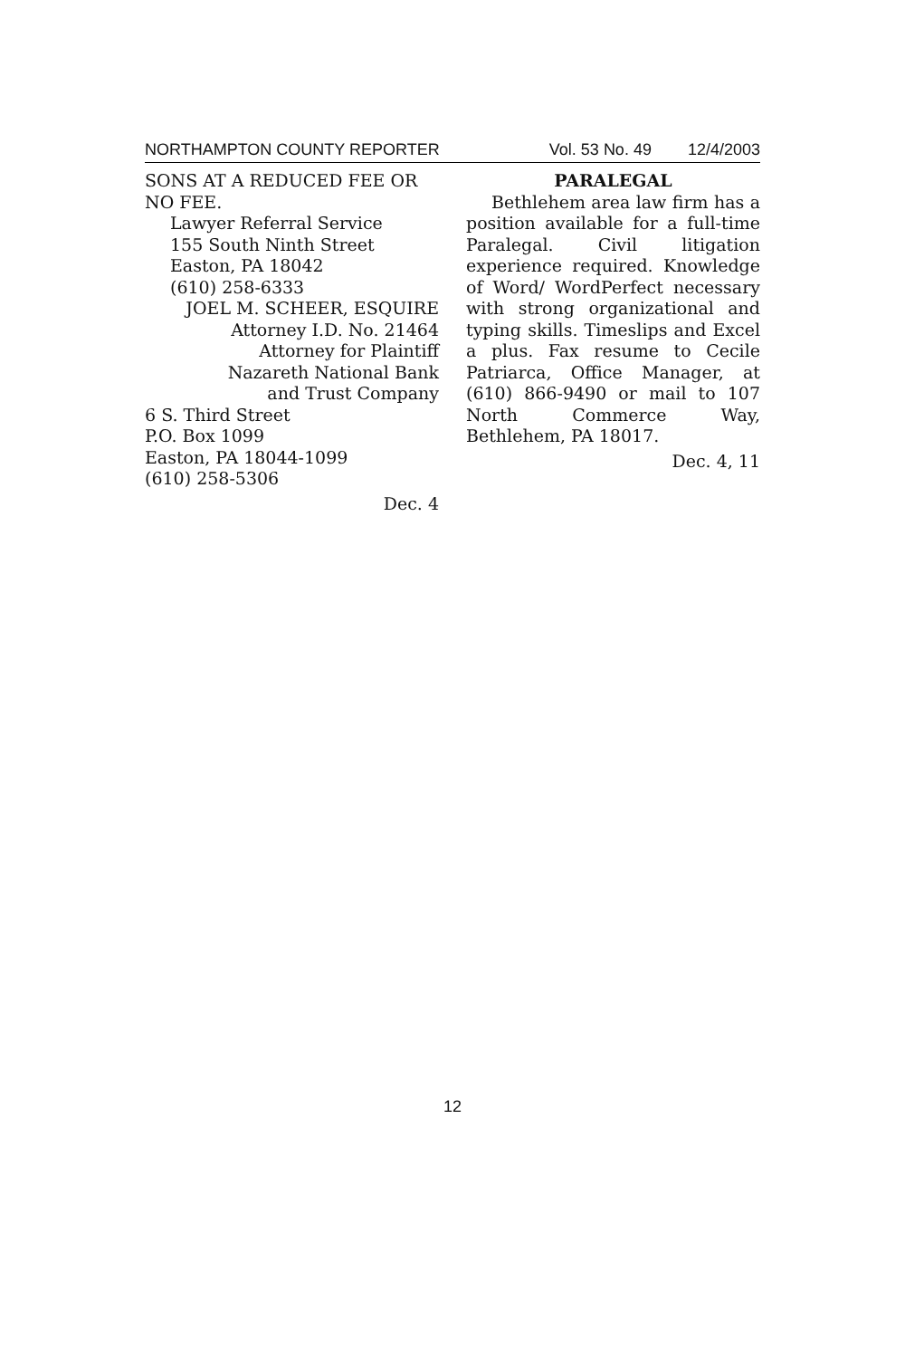NORTHAMPTON COUNTY REPORTER Vol. 53 No. 49 12/4/2003
SONS AT A REDUCED FEE OR NO FEE.
Lawyer Referral Service
155 South Ninth Street
Easton, PA 18042
(610) 258-6333
JOEL M. SCHEER, ESQUIRE
Attorney I.D. No. 21464
Attorney for Plaintiff
Nazareth National Bank
and Trust Company
6 S. Third Street
P.O. Box 1099
Easton, PA 18044-1099
(610) 258-5306
Dec. 4
PARALEGAL
Bethlehem area law firm has a position available for a full-time Paralegal. Civil litigation experience required. Knowledge of Word/ WordPerfect necessary with strong organizational and typing skills. Timeslips and Excel a plus. Fax resume to Cecile Patriarca, Office Manager, at (610) 866-9490 or mail to 107 North Commerce Way, Bethlehem, PA 18017.
Dec. 4, 11
12